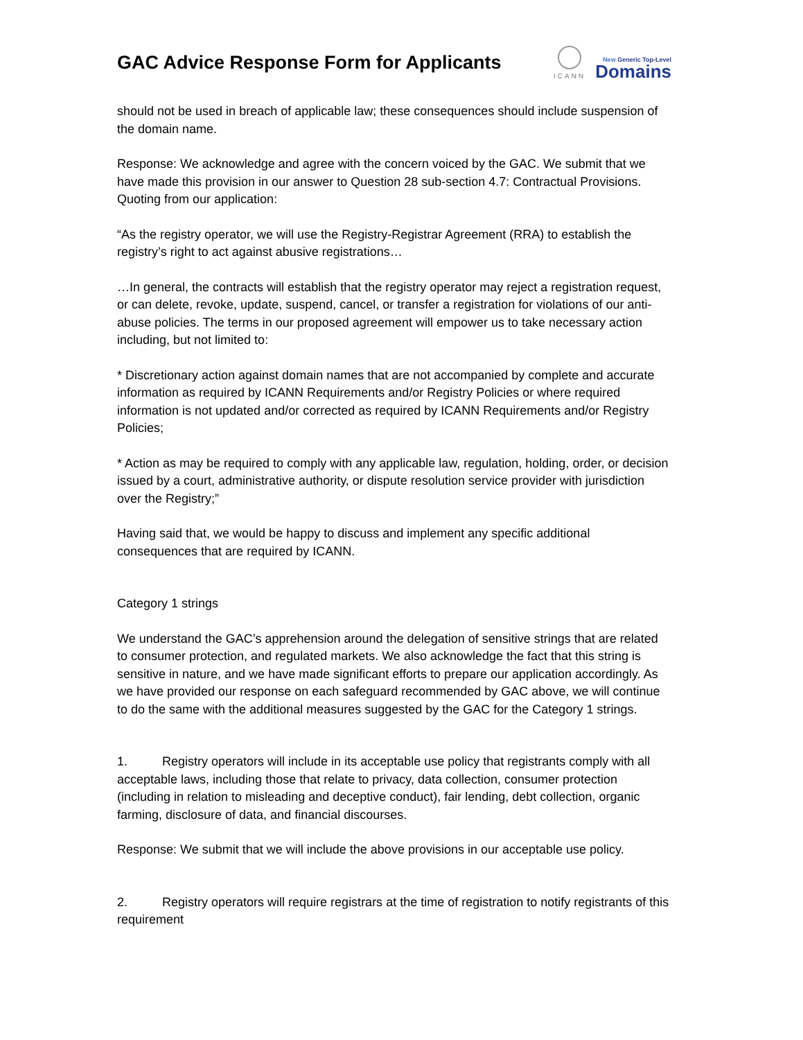GAC Advice Response Form for Applicants
ICANN
New Generic Top-Level
Domains
should not be used in breach of applicable law; these consequences should include suspension of the domain name.
Response: We acknowledge and agree with the concern voiced by the GAC. We submit that we have made this provision in our answer to Question 28 sub-section 4.7: Contractual Provisions. Quoting from our application:
“As the registry operator, we will use the Registry-Registrar Agreement (RRA) to establish the registry’s right to act against abusive registrations…
…In general, the contracts will establish that the registry operator may reject a registration request, or can delete, revoke, update, suspend, cancel, or transfer a registration for violations of our anti-abuse policies. The terms in our proposed agreement will empower us to take necessary action including, but not limited to:
* Discretionary action against domain names that are not accompanied by complete and accurate information as required by ICANN Requirements and/or Registry Policies or where required information is not updated and/or corrected as required by ICANN Requirements and/or Registry Policies;
* Action as may be required to comply with any applicable law, regulation, holding, order, or decision issued by a court, administrative authority, or dispute resolution service provider with jurisdiction over the Registry;”
Having said that, we would be happy to discuss and implement any specific additional consequences that are required by ICANN.
Category 1 strings
We understand the GAC’s apprehension around the delegation of sensitive strings that are related to consumer protection, and regulated markets. We also acknowledge the fact that this string is sensitive in nature, and we have made significant efforts to prepare our application accordingly. As we have provided our response on each safeguard recommended by GAC above, we will continue to do the same with the additional measures suggested by the GAC for the Category 1 strings.
1. Registry operators will include in its acceptable use policy that registrants comply with all acceptable laws, including those that relate to privacy, data collection, consumer protection (including in relation to misleading and deceptive conduct), fair lending, debt collection, organic farming, disclosure of data, and financial discourses.
Response: We submit that we will include the above provisions in our acceptable use policy.
2. Registry operators will require registrars at the time of registration to notify registrants of this requirement